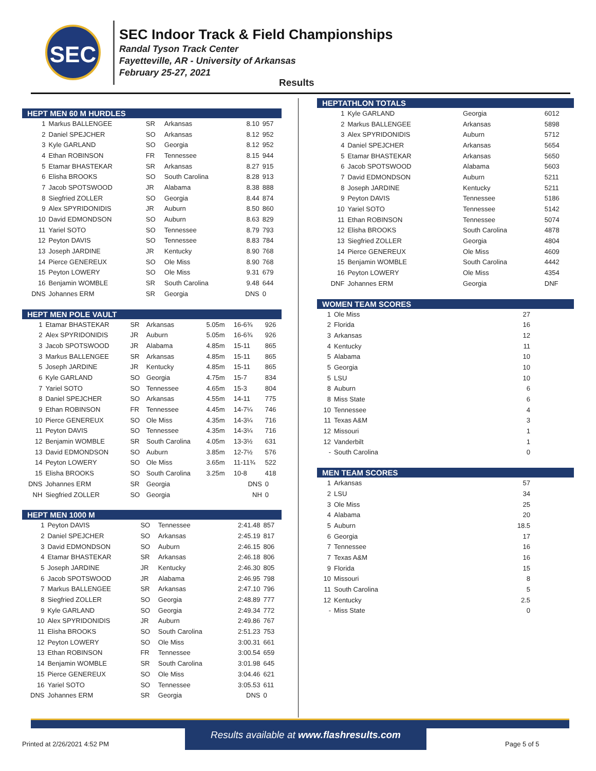SEC
SEC Indoor Track & Field Championships
Randal Tyson Track Center
Fayetteville, AR - University of Arkansas
February 25-27, 2021
Results
| HEPT MEN 60 M HURDLES | | | | | | |
| --- | --- | --- | --- | --- | --- | --- |
| 1 | Markus BALLENGEE | SR | Arkansas | | 8.10 | 957 |
| 2 | Daniel SPEJCHER | SO | Arkansas | | 8.12 | 952 |
| 3 | Kyle GARLAND | SO | Georgia | | 8.12 | 952 |
| 4 | Ethan ROBINSON | FR | Tennessee | | 8.15 | 944 |
| 5 | Etamar BHASTEKAR | SR | Arkansas | | 8.27 | 915 |
| 6 | Elisha BROOKS | SO | South Carolina | | 8.28 | 913 |
| 7 | Jacob SPOTSWOOD | JR | Alabama | | 8.38 | 888 |
| 8 | Siegfried ZOLLER | SO | Georgia | | 8.44 | 874 |
| 9 | Alex SPYRIDONIDIS | JR | Auburn | | 8.50 | 860 |
| 10 | David EDMONDSON | SO | Auburn | | 8.63 | 829 |
| 11 | Yariel SOTO | SO | Tennessee | | 8.79 | 793 |
| 12 | Peyton DAVIS | SO | Tennessee | | 8.83 | 784 |
| 13 | Joseph JARDINE | JR | Kentucky | | 8.90 | 768 |
| 14 | Pierce GENEREUX | SO | Ole Miss | | 8.90 | 768 |
| 15 | Peyton LOWERY | SO | Ole Miss | | 9.31 | 679 |
| 16 | Benjamin WOMBLE | SR | South Carolina | | 9.48 | 644 |
| DNS | Johannes ERM | SR | Georgia | | DNS | 0 |
| HEPT MEN POLE VAULT | | | | | | |
| --- | --- | --- | --- | --- | --- | --- |
| 1 | Etamar BHASTEKAR | SR | Arkansas | 5.05m | 16-6¾ | 926 |
| 2 | Alex SPYRIDONIDIS | JR | Auburn | 5.05m | 16-6¾ | 926 |
| 3 | Jacob SPOTSWOOD | JR | Alabama | 4.85m | 15-11 | 865 |
| 3 | Markus BALLENGEE | SR | Arkansas | 4.85m | 15-11 | 865 |
| 5 | Joseph JARDINE | JR | Kentucky | 4.85m | 15-11 | 865 |
| 6 | Kyle GARLAND | SO | Georgia | 4.75m | 15-7 | 834 |
| 7 | Yariel SOTO | SO | Tennessee | 4.65m | 15-3 | 804 |
| 8 | Daniel SPEJCHER | SO | Arkansas | 4.55m | 14-11 | 775 |
| 9 | Ethan ROBINSON | FR | Tennessee | 4.45m | 14-7¼ | 746 |
| 10 | Pierce GENEREUX | SO | Ole Miss | 4.35m | 14-3¼ | 716 |
| 11 | Peyton DAVIS | SO | Tennessee | 4.35m | 14-3¼ | 716 |
| 12 | Benjamin WOMBLE | SR | South Carolina | 4.05m | 13-3½ | 631 |
| 13 | David EDMONDSON | SO | Auburn | 3.85m | 12-7½ | 576 |
| 14 | Peyton LOWERY | SO | Ole Miss | 3.65m | 11-11¾ | 522 |
| 15 | Elisha BROOKS | SO | South Carolina | 3.25m | 10-8 | 418 |
| DNS | Johannes ERM | SR | Georgia | | DNS | 0 |
| NH | Siegfried ZOLLER | SO | Georgia | | NH | 0 |
| HEPT MEN 1000 M | | | | | | |
| --- | --- | --- | --- | --- | --- | --- |
| 1 | Peyton DAVIS | SO | Tennessee | | 2:41.48 | 857 |
| 2 | Daniel SPEJCHER | SO | Arkansas | | 2:45.19 | 817 |
| 3 | David EDMONDSON | SO | Auburn | | 2:46.15 | 806 |
| 4 | Etamar BHASTEKAR | SR | Arkansas | | 2:46.18 | 806 |
| 5 | Joseph JARDINE | JR | Kentucky | | 2:46.30 | 805 |
| 6 | Jacob SPOTSWOOD | JR | Alabama | | 2:46.95 | 798 |
| 7 | Markus BALLENGEE | SR | Arkansas | | 2:47.10 | 796 |
| 8 | Siegfried ZOLLER | SO | Georgia | | 2:48.89 | 777 |
| 9 | Kyle GARLAND | SO | Georgia | | 2:49.34 | 772 |
| 10 | Alex SPYRIDONIDIS | JR | Auburn | | 2:49.86 | 767 |
| 11 | Elisha BROOKS | SO | South Carolina | | 2:51.23 | 753 |
| 12 | Peyton LOWERY | SO | Ole Miss | | 3:00.31 | 661 |
| 13 | Ethan ROBINSON | FR | Tennessee | | 3:00.54 | 659 |
| 14 | Benjamin WOMBLE | SR | South Carolina | | 3:01.98 | 645 |
| 15 | Pierce GENEREUX | SO | Ole Miss | | 3:04.46 | 621 |
| 16 | Yariel SOTO | SO | Tennessee | | 3:05.53 | 611 |
| DNS | Johannes ERM | SR | Georgia | | DNS | 0 |
| HEPTATHLON TOTALS | | | |
| --- | --- | --- | --- |
| 1 | Kyle GARLAND | Georgia | 6012 |
| 2 | Markus BALLENGEE | Arkansas | 5898 |
| 3 | Alex SPYRIDONIDIS | Auburn | 5712 |
| 4 | Daniel SPEJCHER | Arkansas | 5654 |
| 5 | Etamar BHASTEKAR | Arkansas | 5650 |
| 6 | Jacob SPOTSWOOD | Alabama | 5603 |
| 7 | David EDMONDSON | Auburn | 5211 |
| 8 | Joseph JARDINE | Kentucky | 5211 |
| 9 | Peyton DAVIS | Tennessee | 5186 |
| 10 | Yariel SOTO | Tennessee | 5142 |
| 11 | Ethan ROBINSON | Tennessee | 5074 |
| 12 | Elisha BROOKS | South Carolina | 4878 |
| 13 | Siegfried ZOLLER | Georgia | 4804 |
| 14 | Pierce GENEREUX | Ole Miss | 4609 |
| 15 | Benjamin WOMBLE | South Carolina | 4442 |
| 16 | Peyton LOWERY | Ole Miss | 4354 |
| DNF | Johannes ERM | Georgia | DNF |
| WOMEN TEAM SCORES | | |
| --- | --- | --- |
| 1 | Ole Miss | 27 |
| 2 | Florida | 16 |
| 3 | Arkansas | 12 |
| 4 | Kentucky | 11 |
| 5 | Alabama | 10 |
| 5 | Georgia | 10 |
| 5 | LSU | 10 |
| 8 | Auburn | 6 |
| 8 | Miss State | 6 |
| 10 | Tennessee | 4 |
| 11 | Texas A&M | 3 |
| 12 | Missouri | 1 |
| 12 | Vanderbilt | 1 |
| - | South Carolina | 0 |
| MEN TEAM SCORES | | |
| --- | --- | --- |
| 1 | Arkansas | 57 |
| 2 | LSU | 34 |
| 3 | Ole Miss | 25 |
| 4 | Alabama | 20 |
| 5 | Auburn | 18.5 |
| 6 | Georgia | 17 |
| 7 | Tennessee | 16 |
| 7 | Texas A&M | 16 |
| 9 | Florida | 15 |
| 10 | Missouri | 8 |
| 11 | South Carolina | 5 |
| 12 | Kentucky | 2.5 |
| - | Miss State | 0 |
Results available at www.flashresults.com
Printed at 2/26/2021 4:52 PM Page 5 of 5